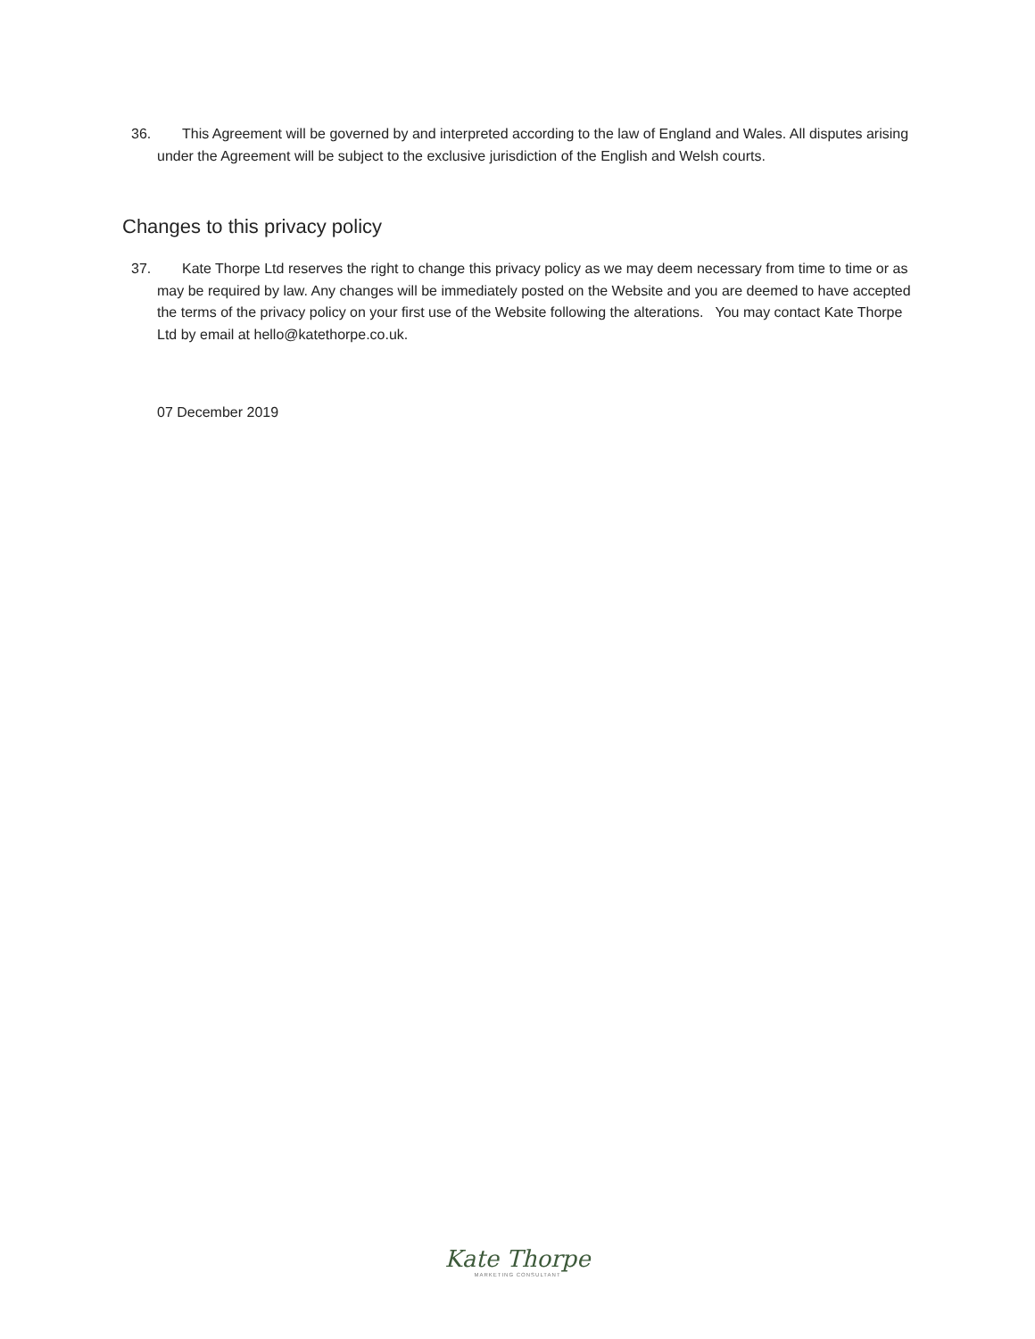36. This Agreement will be governed by and interpreted according to the law of England and Wales. All disputes arising under the Agreement will be subject to the exclusive jurisdiction of the English and Welsh courts.
Changes to this privacy policy
37. Kate Thorpe Ltd reserves the right to change this privacy policy as we may deem necessary from time to time or as may be required by law. Any changes will be immediately posted on the Website and you are deemed to have accepted the terms of the privacy policy on your first use of the Website following the alterations. You may contact Kate Thorpe Ltd by email at hello@katethorpe.co.uk.
07 December 2019
Kate Thorpe
MARKETING CONSULTANT